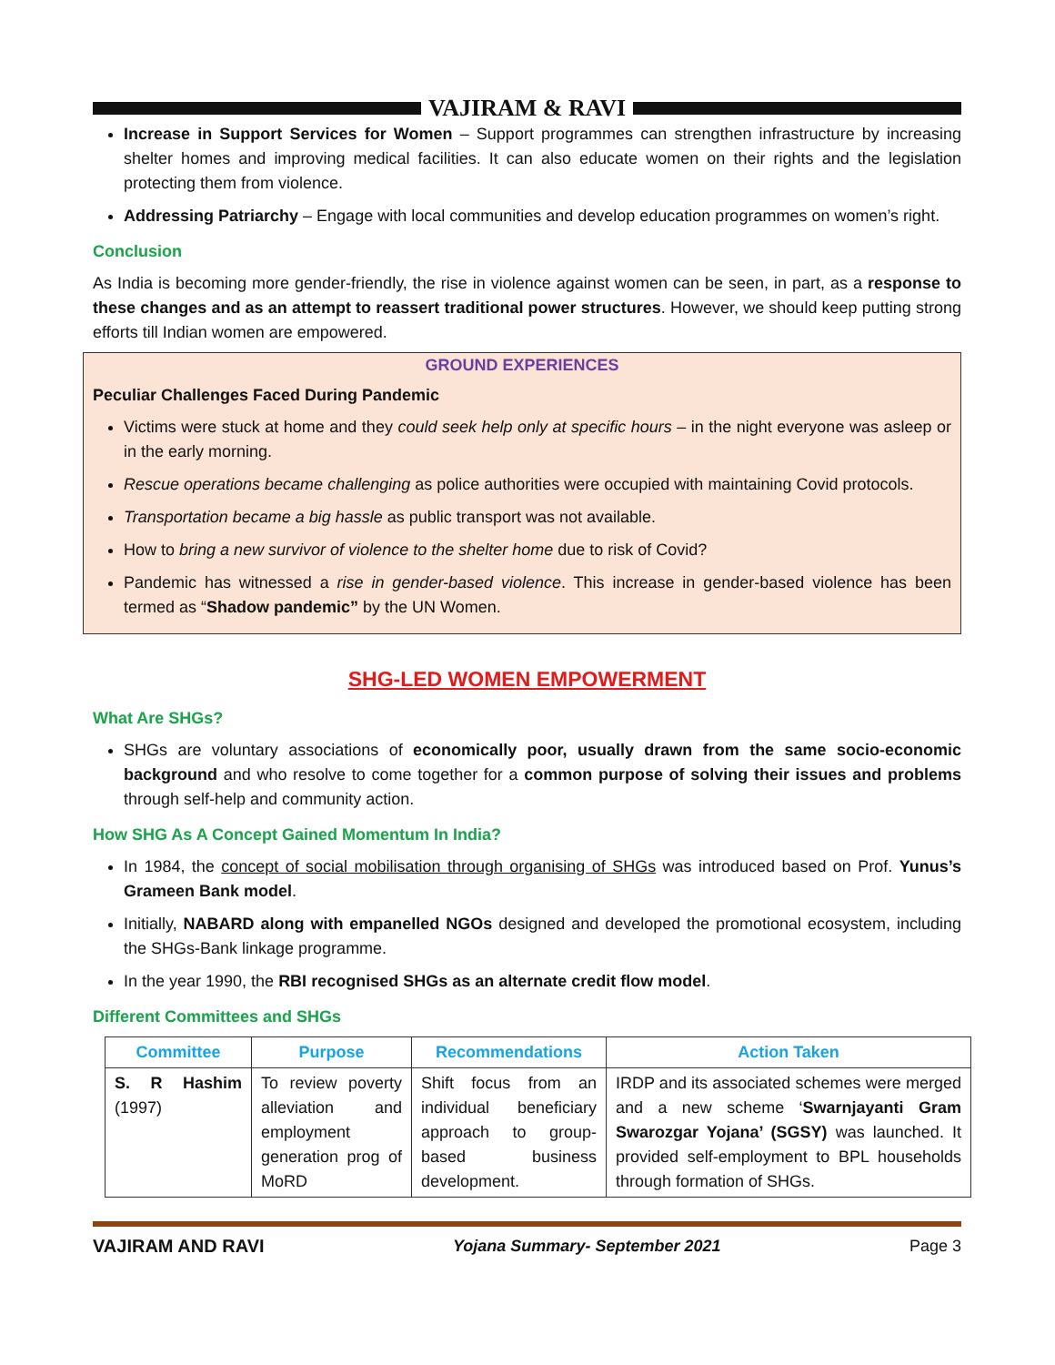VAJIRAM & RAVI
Increase in Support Services for Women – Support programmes can strengthen infrastructure by increasing shelter homes and improving medical facilities. It can also educate women on their rights and the legislation protecting them from violence.
Addressing Patriarchy – Engage with local communities and develop education programmes on women’s right.
Conclusion
As India is becoming more gender-friendly, the rise in violence against women can be seen, in part, as a response to these changes and as an attempt to reassert traditional power structures. However, we should keep putting strong efforts till Indian women are empowered.
GROUND EXPERIENCES
Peculiar Challenges Faced During Pandemic
Victims were stuck at home and they could seek help only at specific hours – in the night everyone was asleep or in the early morning.
Rescue operations became challenging as police authorities were occupied with maintaining Covid protocols.
Transportation became a big hassle as public transport was not available.
How to bring a new survivor of violence to the shelter home due to risk of Covid?
Pandemic has witnessed a rise in gender-based violence. This increase in gender-based violence has been termed as “Shadow pandemic” by the UN Women.
SHG-LED WOMEN EMPOWERMENT
What Are SHGs?
SHGs are voluntary associations of economically poor, usually drawn from the same socio-economic background and who resolve to come together for a common purpose of solving their issues and problems through self-help and community action.
How SHG As A Concept Gained Momentum In India?
In 1984, the concept of social mobilisation through organising of SHGs was introduced based on Prof. Yunus’s Grameen Bank model.
Initially, NABARD along with empanelled NGOs designed and developed the promotional ecosystem, including the SHGs-Bank linkage programme.
In the year 1990, the RBI recognised SHGs as an alternate credit flow model.
Different Committees and SHGs
| Committee | Purpose | Recommendations | Action Taken |
| --- | --- | --- | --- |
| S. R Hashim (1997) | To review poverty alleviation and employment generation prog of MoRD | Shift focus from an individual beneficiary approach to group-based business development. | IRDP and its associated schemes were merged and a new scheme ‘ Swarnjayanti Gram Swarozgar Yojana’ (SGSY) was launched. It provided self-employment to BPL households through formation of SHGs. |
VAJIRAM AND RAVI Yojana Summary- September 2021 Page 3